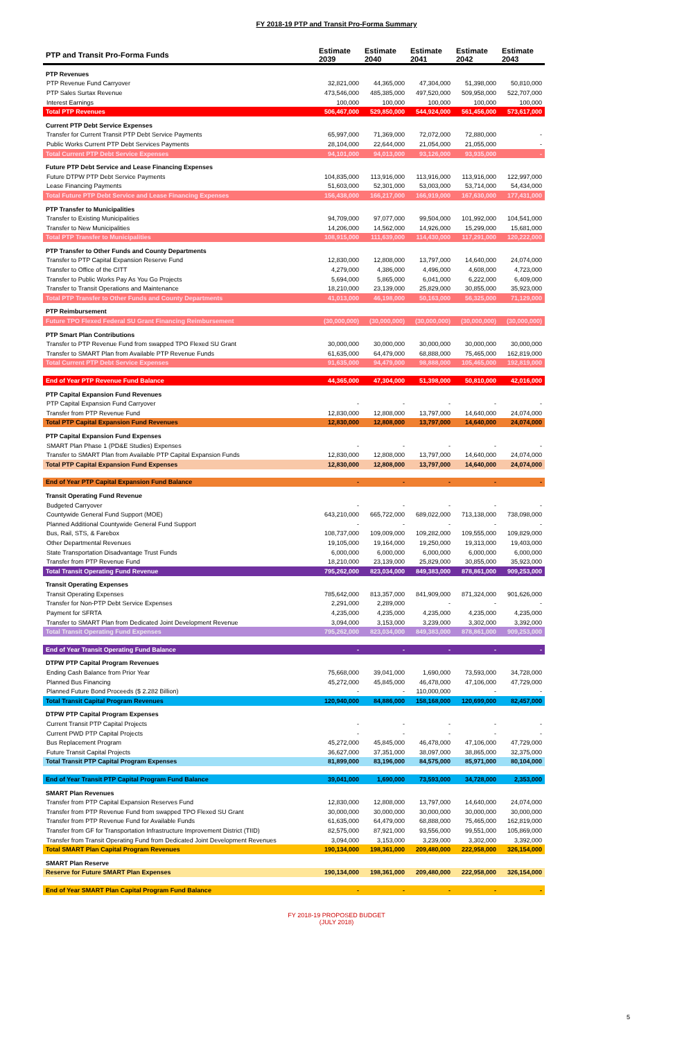FY 2018-19 PTP and Transit Pro-Forma Summary
| PTP and Transit Pro-Forma Funds | Estimate 2039 | Estimate 2040 | Estimate 2041 | Estimate 2042 | Estimate 2043 |
| --- | --- | --- | --- | --- | --- |
| PTP Revenues | | | | | |
| PTP Revenue Fund Carryover | 32,821,000 | 44,365,000 | 47,304,000 | 51,398,000 | 50,810,000 |
| PTP Sales Surtax Revenue | 473,546,000 | 485,385,000 | 497,520,000 | 509,958,000 | 522,707,000 |
| Interest Earnings | 100,000 | 100,000 | 100,000 | 100,000 | 100,000 |
| Total PTP Revenues | 506,467,000 | 529,850,000 | 544,924,000 | 561,456,000 | 573,617,000 |
| Current PTP Debt Service Expenses | | | | | |
| Transfer for Current Transit PTP Debt Service Payments | 65,997,000 | 71,369,000 | 72,072,000 | 72,880,000 | - |
| Public Works Current PTP Debt Services Payments | 28,104,000 | 22,644,000 | 21,054,000 | 21,055,000 | - |
| Total Current PTP Debt Service Expenses | 94,101,000 | 94,013,000 | 93,126,000 | 93,935,000 | - |
| Future PTP Debt Service and Lease Financing Expenses | | | | | |
| Future DTPW PTP Debt Service Payments | 104,835,000 | 113,916,000 | 113,916,000 | 113,916,000 | 122,997,000 |
| Lease Financing Payments | 51,603,000 | 52,301,000 | 53,003,000 | 53,714,000 | 54,434,000 |
| Total Future PTP Debt Service and Lease Financing Expenses | 156,438,000 | 166,217,000 | 166,919,000 | 167,630,000 | 177,431,000 |
| PTP Transfer to Municipalities | | | | | |
| Transfer to Existing Municipalities | 94,709,000 | 97,077,000 | 99,504,000 | 101,992,000 | 104,541,000 |
| Transfer to New Municipalities | 14,206,000 | 14,562,000 | 14,926,000 | 15,299,000 | 15,681,000 |
| Total PTP Transfer to Municipalities | 108,915,000 | 111,639,000 | 114,430,000 | 117,291,000 | 120,222,000 |
| PTP Transfer to Other Funds and County Departments | | | | | |
| Transfer to PTP Capital Expansion Reserve Fund | 12,830,000 | 12,808,000 | 13,797,000 | 14,640,000 | 24,074,000 |
| Transfer to Office of the CITT | 4,279,000 | 4,386,000 | 4,496,000 | 4,608,000 | 4,723,000 |
| Transfer to Public Works Pay As You Go Projects | 5,694,000 | 5,865,000 | 6,041,000 | 6,222,000 | 6,409,000 |
| Transfer to Transit Operations and Maintenance | 18,210,000 | 23,139,000 | 25,829,000 | 30,855,000 | 35,923,000 |
| Total PTP Transfer to Other Funds and County Departments | 41,013,000 | 46,198,000 | 50,163,000 | 56,325,000 | 71,129,000 |
| PTP Reimbursement | | | | | |
| Future TPO Flexed Federal SU Grant Financing Reimbursement | (30,000,000) | (30,000,000) | (30,000,000) | (30,000,000) | (30,000,000) |
| PTP Smart Plan Contributions | | | | | |
| Transfer to PTP Revenue Fund from swapped TPO Flexed SU Grant | 30,000,000 | 30,000,000 | 30,000,000 | 30,000,000 | 30,000,000 |
| Transfer to SMART Plan from Available PTP Revenue Funds | 61,635,000 | 64,479,000 | 68,888,000 | 75,465,000 | 162,819,000 |
| Total Current PTP Debt Service Expenses | 91,635,000 | 94,479,000 | 98,888,000 | 105,465,000 | 192,819,000 |
| End of Year PTP Revenue Fund Balance | 44,365,000 | 47,304,000 | 51,398,000 | 50,810,000 | 42,016,000 |
| PTP Capital Expansion Fund Revenues | | | | | |
| PTP Capital Expansion Fund Carryover | - | - | - | - | - |
| Transfer from PTP Revenue Fund | 12,830,000 | 12,808,000 | 13,797,000 | 14,640,000 | 24,074,000 |
| Total PTP Capital Expansion Fund Revenues | 12,830,000 | 12,808,000 | 13,797,000 | 14,640,000 | 24,074,000 |
| PTP Capital Expansion Fund Expenses | | | | | |
| SMART Plan Phase 1 (PD&E Studies) Expenses | - | - | - | - | - |
| Transfer to SMART Plan from Available PTP Capital Expansion Funds | 12,830,000 | 12,808,000 | 13,797,000 | 14,640,000 | 24,074,000 |
| Total PTP Capital Expansion Fund Expenses | 12,830,000 | 12,808,000 | 13,797,000 | 14,640,000 | 24,074,000 |
| End of Year PTP Capital Expansion Fund Balance | - | - | - | - | - |
| Transit Operating Fund Revenue | | | | | |
| Budgeted Carryover | - | - | - | - | - |
| Countywide General Fund Support (MOE) | 643,210,000 | 665,722,000 | 689,022,000 | 713,138,000 | 738,098,000 |
| Planned Additional Countywide General Fund Support | - | - | - | - | - |
| Bus, Rail, STS, & Farebox | 108,737,000 | 109,009,000 | 109,282,000 | 109,555,000 | 109,829,000 |
| Other Departmental Revenues | 19,105,000 | 19,164,000 | 19,250,000 | 19,313,000 | 19,403,000 |
| State Transportation Disadvantage Trust Funds | 6,000,000 | 6,000,000 | 6,000,000 | 6,000,000 | 6,000,000 |
| Transfer from PTP Revenue Fund | 18,210,000 | 23,139,000 | 25,829,000 | 30,855,000 | 35,923,000 |
| Total Transit Operating Fund Revenue | 795,262,000 | 823,034,000 | 849,383,000 | 878,861,000 | 909,253,000 |
| Transit Operating Expenses | | | | | |
| Transit Operating Expenses | 785,642,000 | 813,357,000 | 841,909,000 | 871,324,000 | 901,626,000 |
| Transfer for Non-PTP Debt Service Expenses | 2,291,000 | 2,289,000 | - | - | - |
| Payment for SFRTA | 4,235,000 | 4,235,000 | 4,235,000 | 4,235,000 | 4,235,000 |
| Transfer to SMART Plan from Dedicated Joint Development Revenue | 3,094,000 | 3,153,000 | 3,239,000 | 3,302,000 | 3,392,000 |
| Total Transit Operating Fund Expenses | 795,262,000 | 823,034,000 | 849,383,000 | 878,861,000 | 909,253,000 |
| End of Year Transit Operating Fund Balance | - | - | - | - | - |
| DTPW PTP Capital Program Revenues | | | | | |
| Ending Cash Balance from Prior Year | 75,668,000 | 39,041,000 | 1,690,000 | 73,593,000 | 34,728,000 |
| Planned Bus Financing | 45,272,000 | 45,845,000 | 46,478,000 | 47,106,000 | 47,729,000 |
| Planned Future Bond Proceeds ($ 2.282 Billion) | - | - | 110,000,000 | - | - |
| Total Transit Capital Program Revenues | 120,940,000 | 84,886,000 | 158,168,000 | 120,699,000 | 82,457,000 |
| DTPW PTP Capital Program Expenses | | | | | |
| Current Transit PTP Capital Projects | - | - | - | - | - |
| Current PWD PTP Capital Projects | - | - | - | - | - |
| Bus Replacement Program | 45,272,000 | 45,845,000 | 46,478,000 | 47,106,000 | 47,729,000 |
| Future Transit Capital Projects | 36,627,000 | 37,351,000 | 38,097,000 | 38,865,000 | 32,375,000 |
| Total Transit PTP Capital Program Expenses | 81,899,000 | 83,196,000 | 84,575,000 | 85,971,000 | 80,104,000 |
| End of Year Transit PTP Capital Program Fund Balance | 39,041,000 | 1,690,000 | 73,593,000 | 34,728,000 | 2,353,000 |
| SMART Plan Revenues | | | | | |
| Transfer from PTP Capital Expansion Reserves Fund | 12,830,000 | 12,808,000 | 13,797,000 | 14,640,000 | 24,074,000 |
| Transfer from PTP Revenue Fund from swapped TPO Flexed SU Grant | 30,000,000 | 30,000,000 | 30,000,000 | 30,000,000 | 30,000,000 |
| Transfer from PTP Revenue Fund for Available Funds | 61,635,000 | 64,479,000 | 68,888,000 | 75,465,000 | 162,819,000 |
| Transfer from GF for Transportation Infrastructure Improvement District (TIID) | 82,575,000 | 87,921,000 | 93,556,000 | 99,551,000 | 105,869,000 |
| Transfer from Transit Operating Fund from Dedicated Joint Development Revenues | 3,094,000 | 3,153,000 | 3,239,000 | 3,302,000 | 3,392,000 |
| Total SMART Plan Capital Program Revenues | 190,134,000 | 198,361,000 | 209,480,000 | 222,958,000 | 326,154,000 |
| SMART Plan Reserve | | | | | |
| Reserve for Future SMART Plan Expenses | 190,134,000 | 198,361,000 | 209,480,000 | 222,958,000 | 326,154,000 |
| End of Year SMART Plan Capital Program Fund Balance | - | - | - | - | - |
FY 2018-19 PROPOSED BUDGET
(JULY 2018)
5